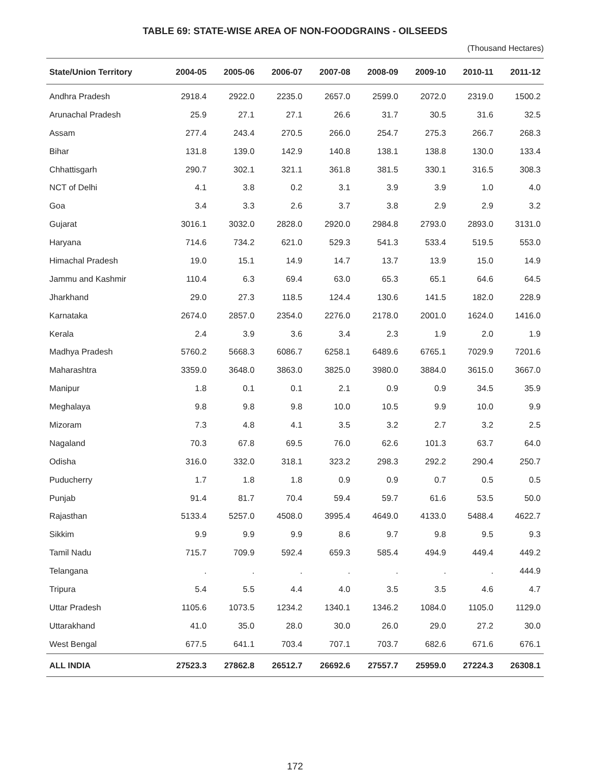TABLE 69: STATE-WISE AREA OF NON-FOODGRAINS - OILSEEDS
(Thousand Hectares)
| State/Union Territory | 2004-05 | 2005-06 | 2006-07 | 2007-08 | 2008-09 | 2009-10 | 2010-11 | 2011-12 |
| --- | --- | --- | --- | --- | --- | --- | --- | --- |
| Andhra Pradesh | 2918.4 | 2922.0 | 2235.0 | 2657.0 | 2599.0 | 2072.0 | 2319.0 | 1500.2 |
| Arunachal Pradesh | 25.9 | 27.1 | 27.1 | 26.6 | 31.7 | 30.5 | 31.6 | 32.5 |
| Assam | 277.4 | 243.4 | 270.5 | 266.0 | 254.7 | 275.3 | 266.7 | 268.3 |
| Bihar | 131.8 | 139.0 | 142.9 | 140.8 | 138.1 | 138.8 | 130.0 | 133.4 |
| Chhattisgarh | 290.7 | 302.1 | 321.1 | 361.8 | 381.5 | 330.1 | 316.5 | 308.3 |
| NCT of Delhi | 4.1 | 3.8 | 0.2 | 3.1 | 3.9 | 3.9 | 1.0 | 4.0 |
| Goa | 3.4 | 3.3 | 2.6 | 3.7 | 3.8 | 2.9 | 2.9 | 3.2 |
| Gujarat | 3016.1 | 3032.0 | 2828.0 | 2920.0 | 2984.8 | 2793.0 | 2893.0 | 3131.0 |
| Haryana | 714.6 | 734.2 | 621.0 | 529.3 | 541.3 | 533.4 | 519.5 | 553.0 |
| Himachal Pradesh | 19.0 | 15.1 | 14.9 | 14.7 | 13.7 | 13.9 | 15.0 | 14.9 |
| Jammu and Kashmir | 110.4 | 6.3 | 69.4 | 63.0 | 65.3 | 65.1 | 64.6 | 64.5 |
| Jharkhand | 29.0 | 27.3 | 118.5 | 124.4 | 130.6 | 141.5 | 182.0 | 228.9 |
| Karnataka | 2674.0 | 2857.0 | 2354.0 | 2276.0 | 2178.0 | 2001.0 | 1624.0 | 1416.0 |
| Kerala | 2.4 | 3.9 | 3.6 | 3.4 | 2.3 | 1.9 | 2.0 | 1.9 |
| Madhya Pradesh | 5760.2 | 5668.3 | 6086.7 | 6258.1 | 6489.6 | 6765.1 | 7029.9 | 7201.6 |
| Maharashtra | 3359.0 | 3648.0 | 3863.0 | 3825.0 | 3980.0 | 3884.0 | 3615.0 | 3667.0 |
| Manipur | 1.8 | 0.1 | 0.1 | 2.1 | 0.9 | 0.9 | 34.5 | 35.9 |
| Meghalaya | 9.8 | 9.8 | 9.8 | 10.0 | 10.5 | 9.9 | 10.0 | 9.9 |
| Mizoram | 7.3 | 4.8 | 4.1 | 3.5 | 3.2 | 2.7 | 3.2 | 2.5 |
| Nagaland | 70.3 | 67.8 | 69.5 | 76.0 | 62.6 | 101.3 | 63.7 | 64.0 |
| Odisha | 316.0 | 332.0 | 318.1 | 323.2 | 298.3 | 292.2 | 290.4 | 250.7 |
| Puducherry | 1.7 | 1.8 | 1.8 | 0.9 | 0.9 | 0.7 | 0.5 | 0.5 |
| Punjab | 91.4 | 81.7 | 70.4 | 59.4 | 59.7 | 61.6 | 53.5 | 50.0 |
| Rajasthan | 5133.4 | 5257.0 | 4508.0 | 3995.4 | 4649.0 | 4133.0 | 5488.4 | 4622.7 |
| Sikkim | 9.9 | 9.9 | 9.9 | 8.6 | 9.7 | 9.8 | 9.5 | 9.3 |
| Tamil Nadu | 715.7 | 709.9 | 592.4 | 659.3 | 585.4 | 494.9 | 449.4 | 449.2 |
| Telangana | . | . | . | . | . | . | . | 444.9 |
| Tripura | 5.4 | 5.5 | 4.4 | 4.0 | 3.5 | 3.5 | 4.6 | 4.7 |
| Uttar Pradesh | 1105.6 | 1073.5 | 1234.2 | 1340.1 | 1346.2 | 1084.0 | 1105.0 | 1129.0 |
| Uttarakhand | 41.0 | 35.0 | 28.0 | 30.0 | 26.0 | 29.0 | 27.2 | 30.0 |
| West Bengal | 677.5 | 641.1 | 703.4 | 707.1 | 703.7 | 682.6 | 671.6 | 676.1 |
| ALL INDIA | 27523.3 | 27862.8 | 26512.7 | 26692.6 | 27557.7 | 25959.0 | 27224.3 | 26308.1 |
172